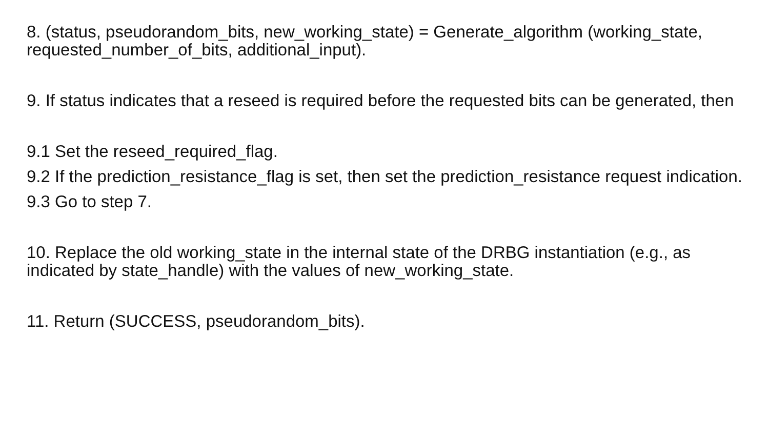8. (status, pseudorandom_bits, new_working_state) = Generate_algorithm (working_state, requested_number_of_bits, additional_input).
9. If status indicates that a reseed is required before the requested bits can be generated, then
9.1 Set the reseed_required_flag.
9.2 If the prediction_resistance_flag is set, then set the prediction_resistance request indication.
9.3 Go to step 7.
10. Replace the old working_state in the internal state of the DRBG instantiation (e.g., as indicated by state_handle) with the values of new_working_state.
11. Return (SUCCESS, pseudorandom_bits).